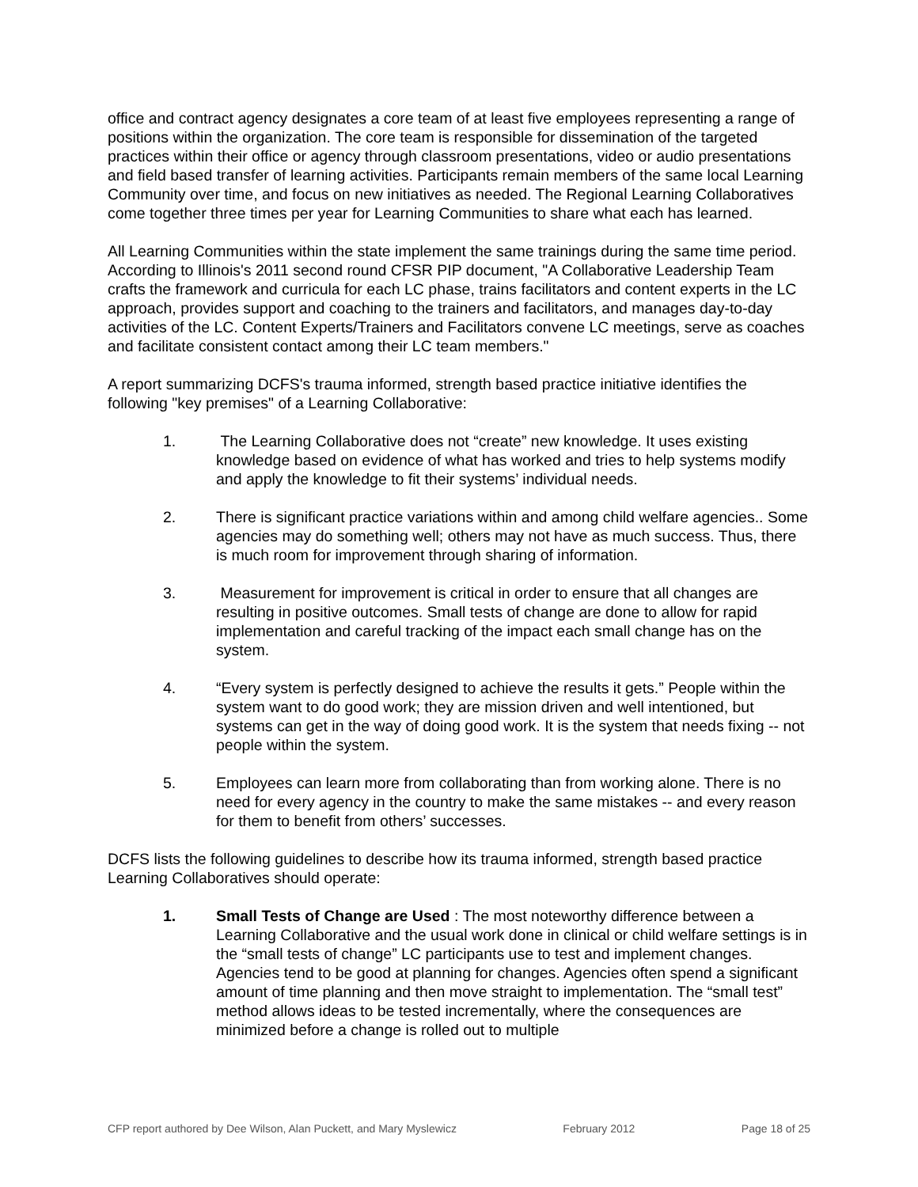office and contract agency designates a core team of at least five employees representing a range of positions within the organization. The core team is responsible for dissemination of the targeted practices within their office or agency through classroom presentations, video or audio presentations and field based transfer of learning activities. Participants remain members of the same local Learning Community over time, and focus on new initiatives as needed. The Regional Learning Collaboratives come together three times per year for Learning Communities to share what each has learned.
All Learning Communities within the state implement the same trainings during the same time period. According to Illinois's 2011 second round CFSR PIP document, "A Collaborative Leadership Team crafts the framework and curricula for each LC phase, trains facilitators and content experts in the LC approach, provides support and coaching to the trainers and facilitators, and manages day-to-day activities of the LC. Content Experts/Trainers and Facilitators convene LC meetings, serve as coaches and facilitate consistent contact among their LC team members."
A report summarizing DCFS's trauma informed, strength based practice initiative identifies the following "key premises" of a Learning Collaborative:
1. The Learning Collaborative does not “create” new knowledge. It uses existing knowledge based on evidence of what has worked and tries to help systems modify and apply the knowledge to fit their systems’ individual needs.
2. There is significant practice variations within and among child welfare agencies.. Some agencies may do something well; others may not have as much success. Thus, there is much room for improvement through sharing of information.
3. Measurement for improvement is critical in order to ensure that all changes are resulting in positive outcomes. Small tests of change are done to allow for rapid implementation and careful tracking of the impact each small change has on the system.
4. “Every system is perfectly designed to achieve the results it gets.” People within the system want to do good work; they are mission driven and well intentioned, but systems can get in the way of doing good work. It is the system that needs fixing -- not people within the system.
5. Employees can learn more from collaborating than from working alone. There is no need for every agency in the country to make the same mistakes -- and every reason for them to benefit from others’ successes.
DCFS lists the following guidelines to describe how its trauma informed, strength based practice Learning Collaboratives should operate:
1. Small Tests of Change are Used : The most noteworthy difference between a Learning Collaborative and the usual work done in clinical or child welfare settings is in the “small tests of change” LC participants use to test and implement changes. Agencies tend to be good at planning for changes. Agencies often spend a significant amount of time planning and then move straight to implementation. The “small test” method allows ideas to be tested incrementally, where the consequences are minimized before a change is rolled out to multiple
CFP report authored by Dee Wilson, Alan Puckett, and Mary Myslewicz February 2012 Page 18 of 25